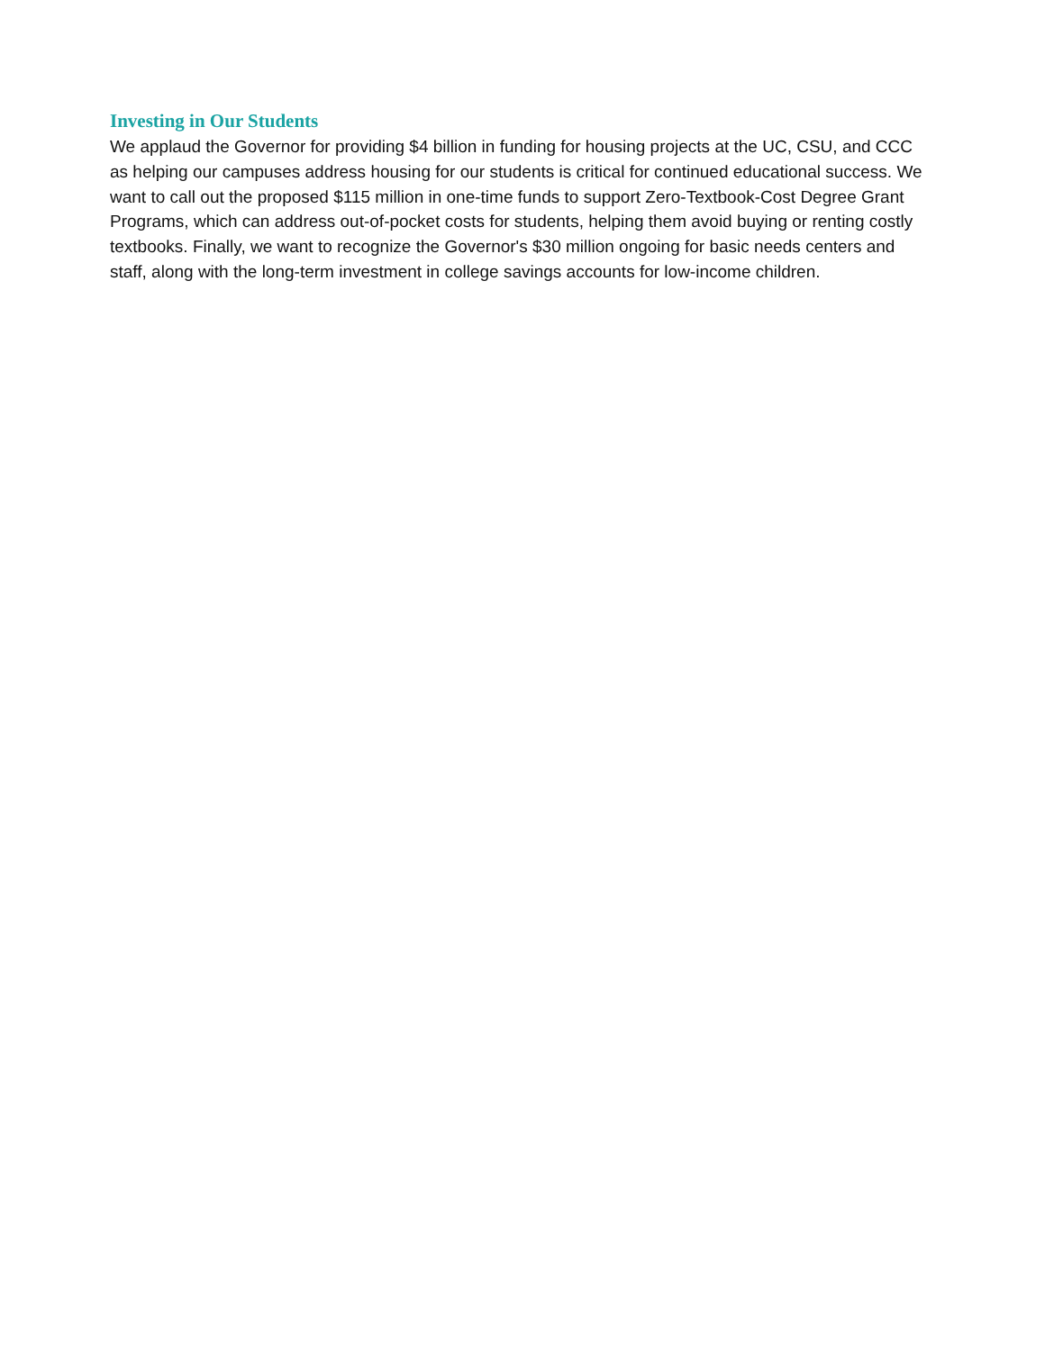Investing in Our Students
We applaud the Governor for providing $4 billion in funding for housing projects at the UC, CSU, and CCC as helping our campuses address housing for our students is critical for continued educational success. We want to call out the proposed $115 million in one-time funds to support Zero-Textbook-Cost Degree Grant Programs, which can address out-of-pocket costs for students, helping them avoid buying or renting costly textbooks. Finally, we want to recognize the Governor's $30 million ongoing for basic needs centers and staff, along with the long-term investment in college savings accounts for low-income children.